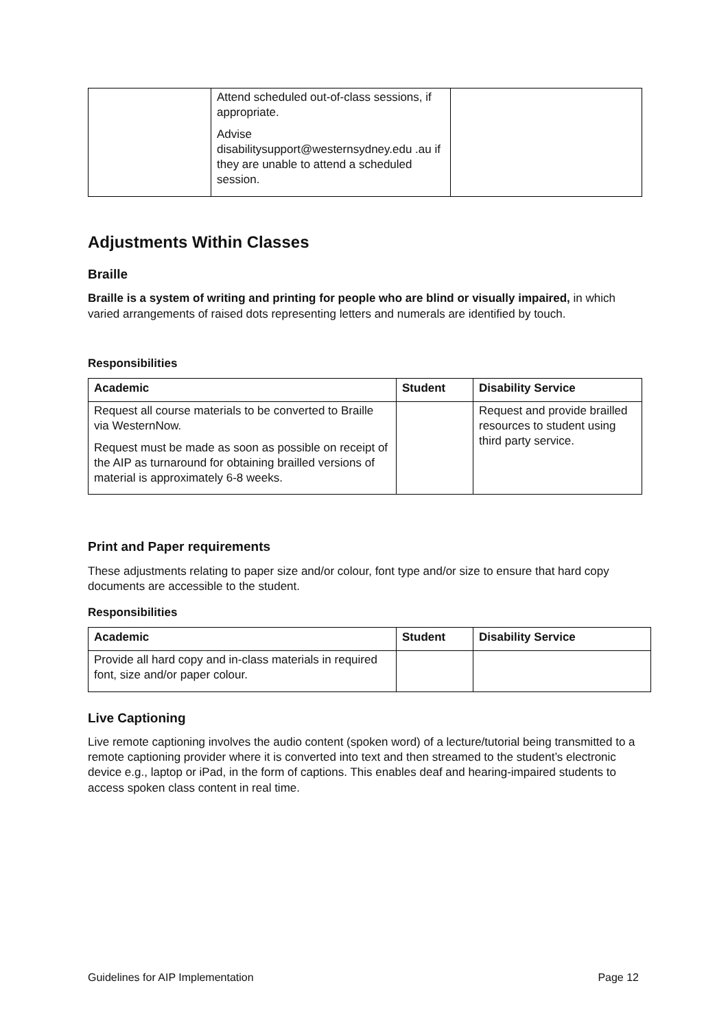| | Attend scheduled out-of-class sessions, if appropriate. Advise disabilitysupport@westernsydney.edu .au if they are unable to attend a scheduled session. | |
Adjustments Within Classes
Braille
Braille is a system of writing and printing for people who are blind or visually impaired, in which varied arrangements of raised dots representing letters and numerals are identified by touch.
Responsibilities
| Academic | Student | Disability Service |
| --- | --- | --- |
| Request all course materials to be converted to Braille via WesternNow. Request must be made as soon as possible on receipt of the AIP as turnaround for obtaining brailled versions of material is approximately 6-8 weeks. | | Request and provide brailled resources to student using third party service. |
Print and Paper requirements
These adjustments relating to paper size and/or colour, font type and/or size to ensure that hard copy documents are accessible to the student.
Responsibilities
| Academic | Student | Disability Service |
| --- | --- | --- |
| Provide all hard copy and in-class materials in required font, size and/or paper colour. | | |
Live Captioning
Live remote captioning involves the audio content (spoken word) of a lecture/tutorial being transmitted to a remote captioning provider where it is converted into text and then streamed to the student’s electronic device e.g., laptop or iPad, in the form of captions. This enables deaf and hearing-impaired students to access spoken class content in real time.
Guidelines for AIP Implementation Page 12